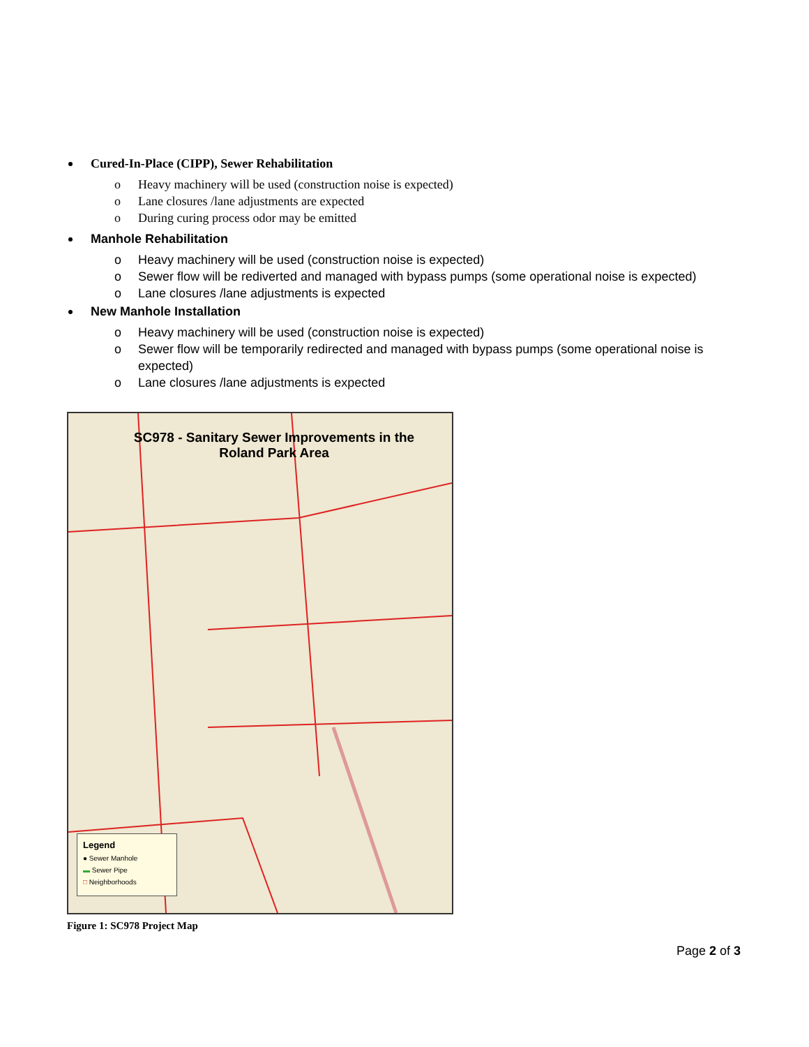Cured-In-Place (CIPP), Sewer Rehabilitation
o Heavy machinery will be used (construction noise is expected)
o Lane closures /lane adjustments are expected
o During curing process odor may be emitted
Manhole Rehabilitation
o Heavy machinery will be used (construction noise is expected)
o Sewer flow will be rediverted and managed with bypass pumps (some operational noise is expected)
o Lane closures /lane adjustments is expected
New Manhole Installation
o Heavy machinery will be used (construction noise is expected)
o Sewer flow will be temporarily redirected and managed with bypass pumps (some operational noise is expected)
o Lane closures /lane adjustments is expected
SC978 - Sanitary Sewer Improvements in the
Roland Park Area
Legend
● Sewer Manhole
▬ Sewer Pipe
□ Neighborhoods
Figure 1: SC978 Project Map
Page 2 of 3